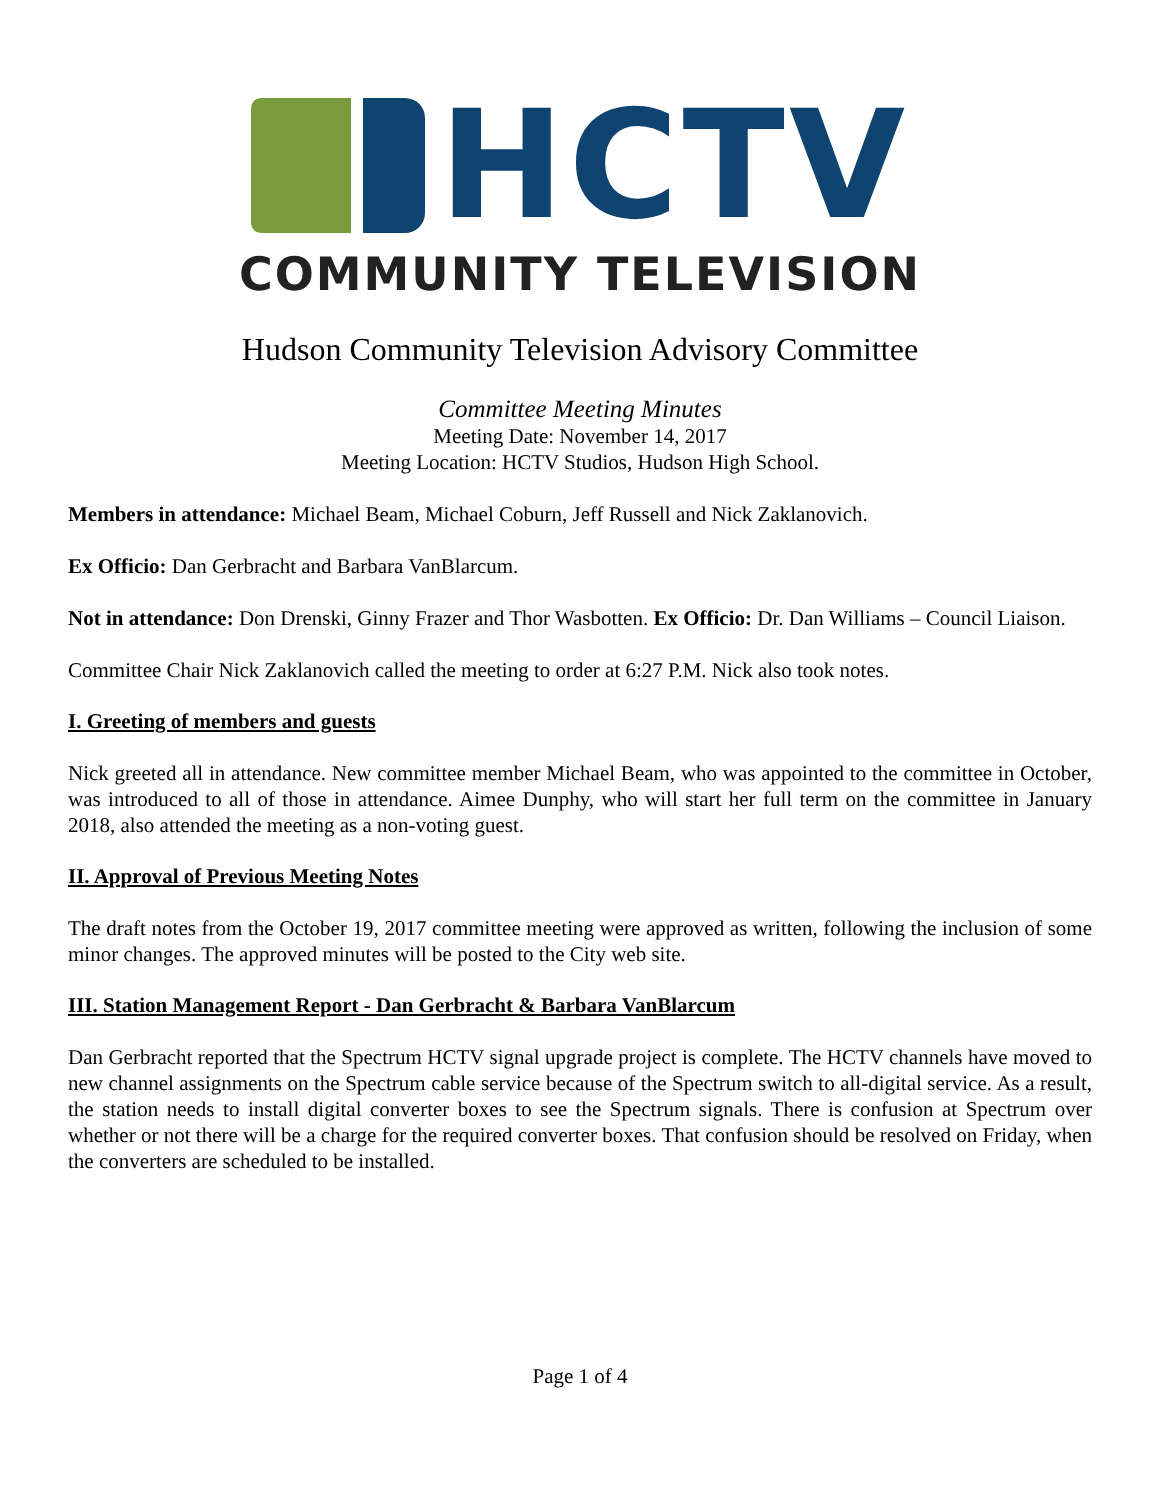HCTV
COMMUNITY TELEVISION
Hudson Community Television Advisory Committee
Committee Meeting Minutes
Meeting Date: November 14, 2017
Meeting Location: HCTV Studios, Hudson High School.
Members in attendance: Michael Beam, Michael Coburn, Jeff Russell and Nick Zaklanovich.
Ex Officio: Dan Gerbracht and Barbara VanBlarcum.
Not in attendance: Don Drenski, Ginny Frazer and Thor Wasbotten. Ex Officio: Dr. Dan Williams – Council Liaison.
Committee Chair Nick Zaklanovich called the meeting to order at 6:27 P.M. Nick also took notes.
I. Greeting of members and guests
Nick greeted all in attendance. New committee member Michael Beam, who was appointed to the committee in October, was introduced to all of those in attendance. Aimee Dunphy, who will start her full term on the committee in January 2018, also attended the meeting as a non-voting guest.
II. Approval of Previous Meeting Notes
The draft notes from the October 19, 2017 committee meeting were approved as written, following the inclusion of some minor changes. The approved minutes will be posted to the City web site.
III. Station Management Report - Dan Gerbracht & Barbara VanBlarcum
Dan Gerbracht reported that the Spectrum HCTV signal upgrade project is complete. The HCTV channels have moved to new channel assignments on the Spectrum cable service because of the Spectrum switch to all-digital service. As a result, the station needs to install digital converter boxes to see the Spectrum signals. There is confusion at Spectrum over whether or not there will be a charge for the required converter boxes. That confusion should be resolved on Friday, when the converters are scheduled to be installed.
Page 1 of 4